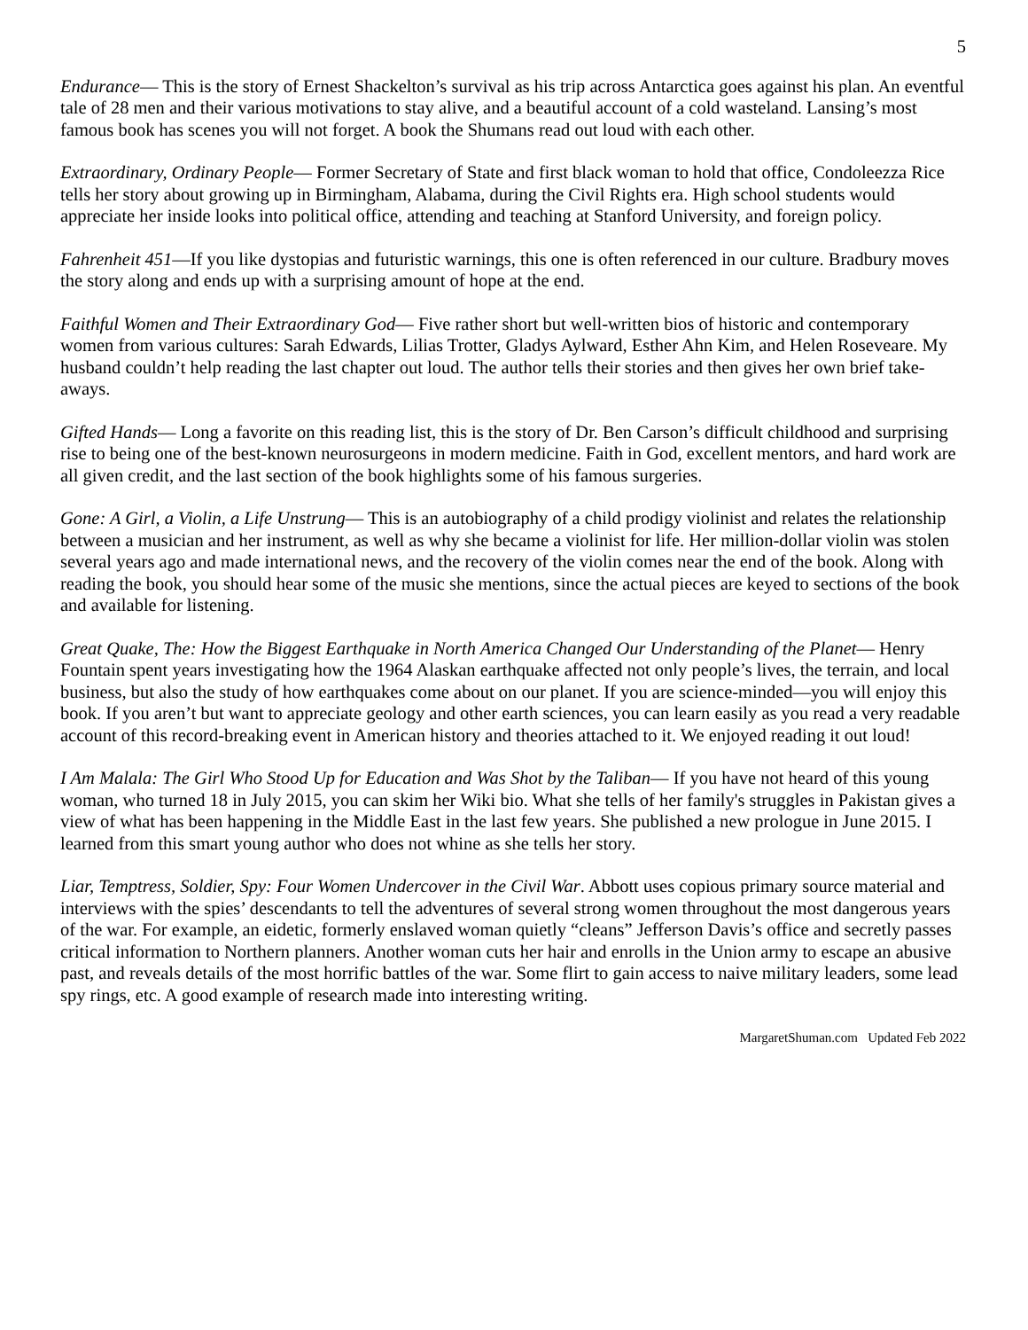5
Endurance— This is the story of Ernest Shackelton’s survival as his trip across Antarctica goes against his plan. An eventful tale of 28 men and their various motivations to stay alive, and a beautiful account of a cold wasteland. Lansing’s most famous book has scenes you will not forget. A book the Shumans read out loud with each other.
Extraordinary, Ordinary People— Former Secretary of State and first black woman to hold that office, Condoleezza Rice tells her story about growing up in Birmingham, Alabama, during the Civil Rights era. High school students would appreciate her inside looks into political office, attending and teaching at Stanford University, and foreign policy.
Fahrenheit 451—If you like dystopias and futuristic warnings, this one is often referenced in our culture. Bradbury moves the story along and ends up with a surprising amount of hope at the end.
Faithful Women and Their Extraordinary God— Five rather short but well-written bios of historic and contemporary women from various cultures: Sarah Edwards, Lilias Trotter, Gladys Aylward, Esther Ahn Kim, and Helen Roseveare. My husband couldn’t help reading the last chapter out loud. The author tells their stories and then gives her own brief take-aways.
Gifted Hands— Long a favorite on this reading list, this is the story of Dr. Ben Carson’s difficult childhood and surprising rise to being one of the best-known neurosurgeons in modern medicine. Faith in God, excellent mentors, and hard work are all given credit, and the last section of the book highlights some of his famous surgeries.
Gone: A Girl, a Violin, a Life Unstrung— This is an autobiography of a child prodigy violinist and relates the relationship between a musician and her instrument, as well as why she became a violinist for life. Her million-dollar violin was stolen several years ago and made international news, and the recovery of the violin comes near the end of the book. Along with reading the book, you should hear some of the music she mentions, since the actual pieces are keyed to sections of the book and available for listening.
Great Quake, The: How the Biggest Earthquake in North America Changed Our Understanding of the Planet— Henry Fountain spent years investigating how the 1964 Alaskan earthquake affected not only people’s lives, the terrain, and local business, but also the study of how earthquakes come about on our planet. If you are science-minded—you will enjoy this book. If you aren’t but want to appreciate geology and other earth sciences, you can learn easily as you read a very readable account of this record-breaking event in American history and theories attached to it. We enjoyed reading it out loud!
I Am Malala: The Girl Who Stood Up for Education and Was Shot by the Taliban— If you have not heard of this young woman, who turned 18 in July 2015, you can skim her Wiki bio. What she tells of her family's struggles in Pakistan gives a view of what has been happening in the Middle East in the last few years. She published a new prologue in June 2015. I learned from this smart young author who does not whine as she tells her story.
Liar, Temptress, Soldier, Spy: Four Women Undercover in the Civil War. Abbott uses copious primary source material and interviews with the spies’ descendants to tell the adventures of several strong women throughout the most dangerous years of the war. For example, an eidetic, formerly enslaved woman quietly “cleans” Jefferson Davis’s office and secretly passes critical information to Northern planners. Another woman cuts her hair and enrolls in the Union army to escape an abusive past, and reveals details of the most horrific battles of the war. Some flirt to gain access to naive military leaders, some lead spy rings, etc. A good example of research made into interesting writing.
MargaretShuman.com Updated Feb 2022